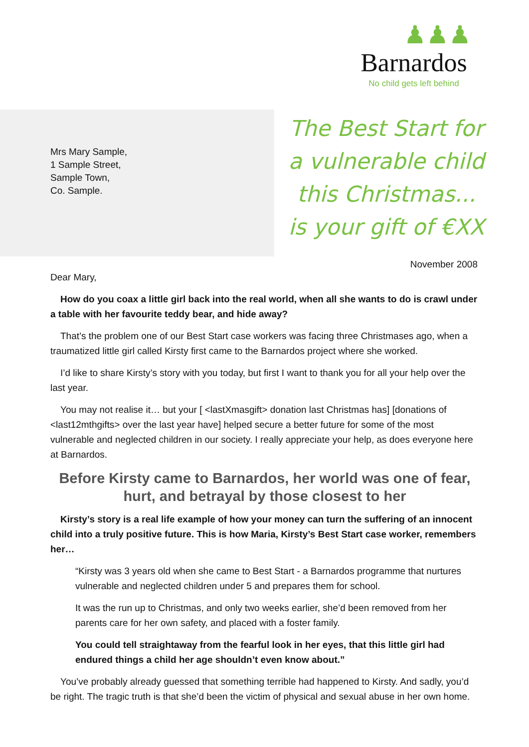♟♟♟
Barnardos
No child gets left behind
Mrs Mary Sample,
1 Sample Street,
Sample Town,
Co. Sample.
The Best Start for
a vulnerable child
this Christmas...
is your gift of €XX
November 2008
Dear Mary,
How do you coax a little girl back into the real world, when all she wants to do is crawl under a table with her favourite teddy bear, and hide away?
That’s the problem one of our Best Start case workers was facing three Christmases ago, when a traumatized little girl called Kirsty first came to the Barnardos project where she worked.
I’d like to share Kirsty’s story with you today, but first I want to thank you for all your help over the last year.
You may not realise it… but your [ <lastXmasgift> donation last Christmas has] [donations of <last12mthgifts> over the last year have] helped secure a better future for some of the most vulnerable and neglected children in our society. I really appreciate your help, as does everyone here at Barnardos.
Before Kirsty came to Barnardos, her world was one of fear, hurt, and betrayal by those closest to her
Kirsty’s story is a real life example of how your money can turn the suffering of an innocent child into a truly positive future. This is how Maria, Kirsty’s Best Start case worker, remembers her…
“Kirsty was 3 years old when she came to Best Start - a Barnardos programme that nurtures vulnerable and neglected children under 5 and prepares them for school.
It was the run up to Christmas, and only two weeks earlier, she’d been removed from her parents care for her own safety, and placed with a foster family.
You could tell straightaway from the fearful look in her eyes, that this little girl had endured things a child her age shouldn’t even know about.”
You’ve probably already guessed that something terrible had happened to Kirsty. And sadly, you’d be right. The tragic truth is that she’d been the victim of physical and sexual abuse in her own home.